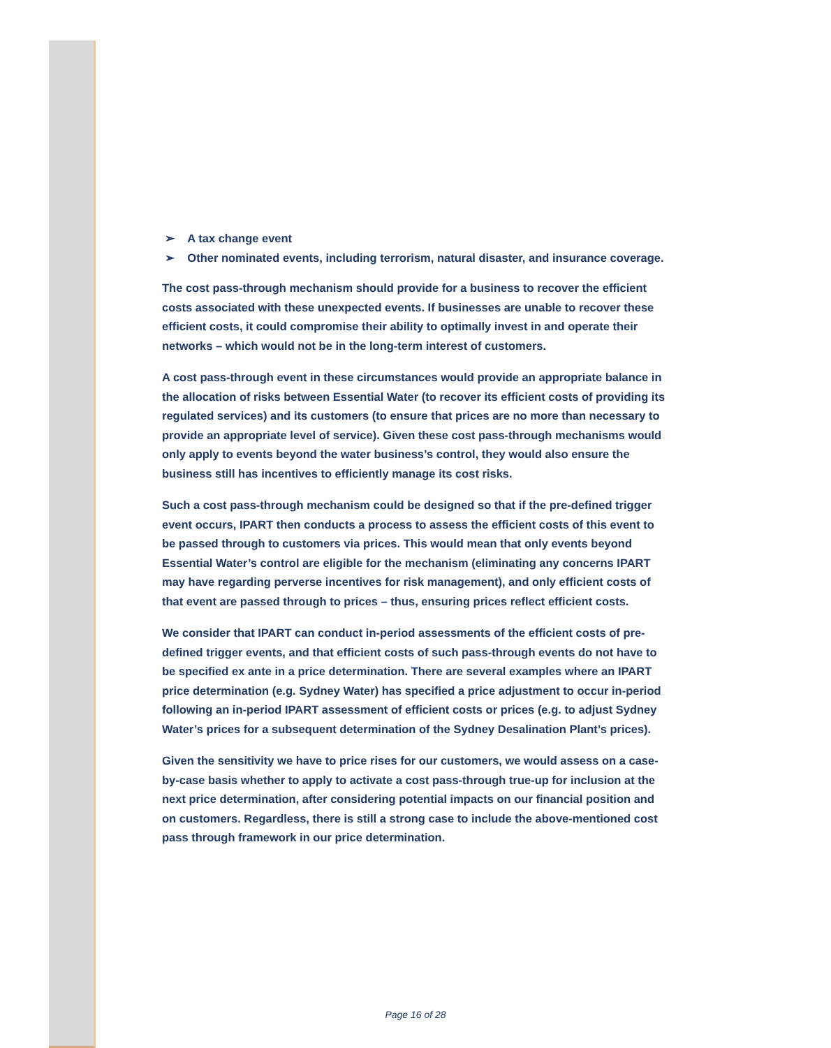➢ A tax change event
➢ Other nominated events, including terrorism, natural disaster, and insurance coverage.
The cost pass-through mechanism should provide for a business to recover the efficient costs associated with these unexpected events. If businesses are unable to recover these efficient costs, it could compromise their ability to optimally invest in and operate their networks – which would not be in the long-term interest of customers.
A cost pass-through event in these circumstances would provide an appropriate balance in the allocation of risks between Essential Water (to recover its efficient costs of providing its regulated services) and its customers (to ensure that prices are no more than necessary to provide an appropriate level of service). Given these cost pass-through mechanisms would only apply to events beyond the water business’s control, they would also ensure the business still has incentives to efficiently manage its cost risks.
Such a cost pass-through mechanism could be designed so that if the pre-defined trigger event occurs, IPART then conducts a process to assess the efficient costs of this event to be passed through to customers via prices. This would mean that only events beyond Essential Water’s control are eligible for the mechanism (eliminating any concerns IPART may have regarding perverse incentives for risk management), and only efficient costs of that event are passed through to prices – thus, ensuring prices reflect efficient costs.
We consider that IPART can conduct in-period assessments of the efficient costs of pre-defined trigger events, and that efficient costs of such pass-through events do not have to be specified ex ante in a price determination. There are several examples where an IPART price determination (e.g. Sydney Water) has specified a price adjustment to occur in-period following an in-period IPART assessment of efficient costs or prices (e.g. to adjust Sydney Water’s prices for a subsequent determination of the Sydney Desalination Plant’s prices).
Given the sensitivity we have to price rises for our customers, we would assess on a case-by-case basis whether to apply to activate a cost pass-through true-up for inclusion at the next price determination, after considering potential impacts on our financial position and on customers. Regardless, there is still a strong case to include the above-mentioned cost pass through framework in our price determination.
Page 16 of 28